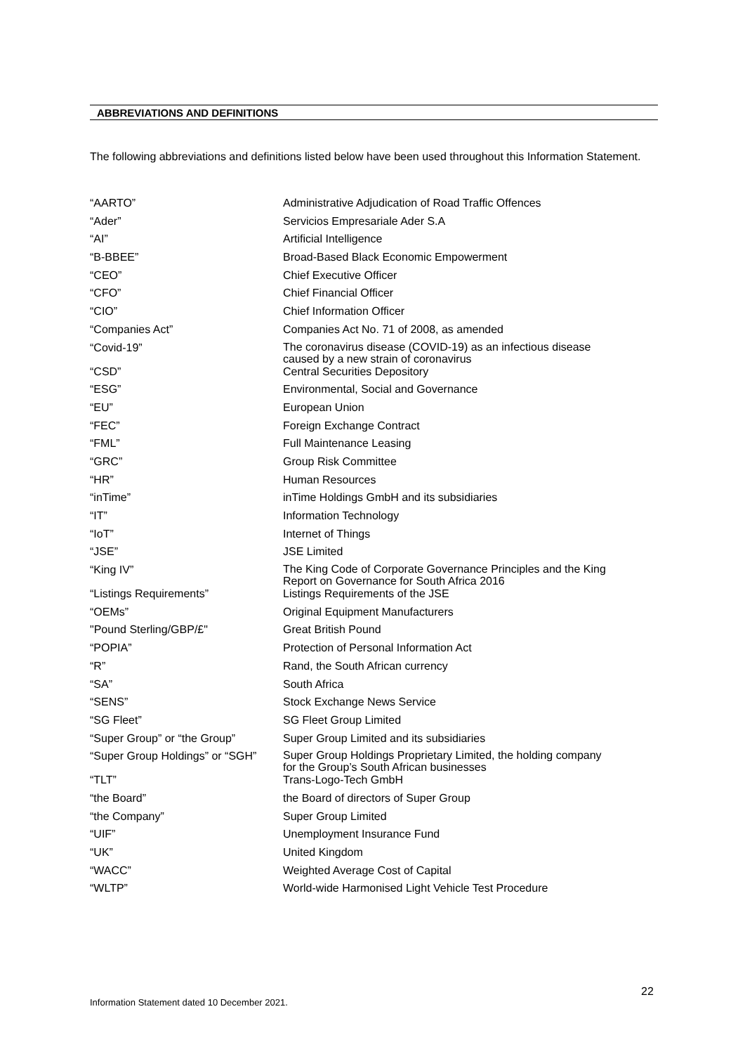ABBREVIATIONS AND DEFINITIONS
The following abbreviations and definitions listed below have been used throughout this Information Statement.
| “AARTO” | Administrative Adjudication of Road Traffic Offences |
| “Ader” | Servicios Empresariale Ader S.A |
| “AI” | Artificial Intelligence |
| “B-BBEE” | Broad-Based Black Economic Empowerment |
| “CEO” | Chief Executive Officer |
| “CFO” | Chief Financial Officer |
| “CIO” | Chief Information Officer |
| “Companies Act” | Companies Act No. 71 of 2008, as amended |
| “Covid-19” | The coronavirus disease (COVID-19) as an infectious disease caused by a new strain of coronavirus |
| “CSD” | Central Securities Depository |
| “ESG” | Environmental, Social and Governance |
| “EU” | European Union |
| “FEC” | Foreign Exchange Contract |
| “FML” | Full Maintenance Leasing |
| “GRC” | Group Risk Committee |
| “HR” | Human Resources |
| “inTime” | inTime Holdings GmbH and its subsidiaries |
| “IT” | Information Technology |
| “IoT” | Internet of Things |
| “JSE” | JSE Limited |
| “King IV” | The King Code of Corporate Governance Principles and the King Report on Governance for South Africa 2016 |
| “Listings Requirements” | Listings Requirements of the JSE |
| “OEMs” | Original Equipment Manufacturers |
| "Pound Sterling/GBP/£" | Great British Pound |
| “POPIA” | Protection of Personal Information Act |
| “R” | Rand, the South African currency |
| “SA” | South Africa |
| “SENS” | Stock Exchange News Service |
| “SG Fleet” | SG Fleet Group Limited |
| “Super Group” or “the Group” | Super Group Limited and its subsidiaries |
| “Super Group Holdings” or “SGH” | Super Group Holdings Proprietary Limited, the holding company for the Group’s South African businesses |
| “TLT” | Trans-Logo-Tech GmbH |
| “the Board” | the Board of directors of Super Group |
| “the Company” | Super Group Limited |
| “UIF” | Unemployment Insurance Fund |
| “UK” | United Kingdom |
| “WACC” | Weighted Average Cost of Capital |
| “WLTP” | World-wide Harmonised Light Vehicle Test Procedure |
22
Information Statement dated 10 December 2021.